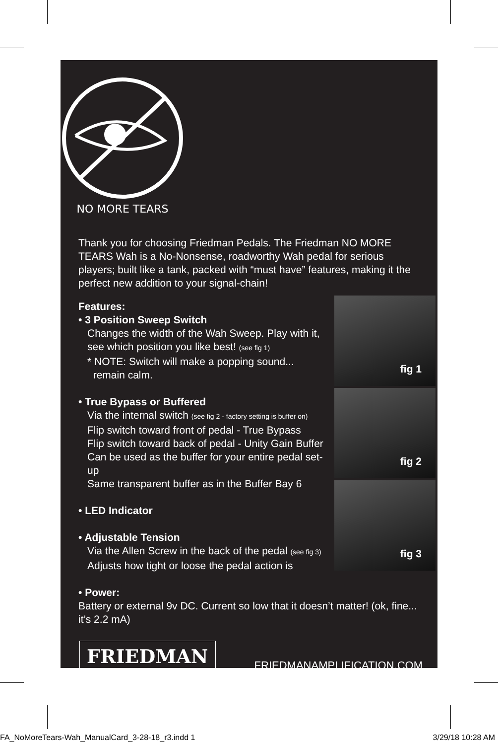NO MORE TEARS
Thank you for choosing Friedman Pedals. The Friedman NO MORE TEARS Wah is a No-Nonsense, roadworthy Wah pedal for serious players; built like a tank, packed with “must have” features, making it the perfect new addition to your signal-chain!
Features:
• 3 Position Sweep Switch
Changes the width of the Wah Sweep. Play with it, see which position you like best! (see fig 1)
* NOTE: Switch will make a popping sound...
remain calm.
• True Bypass or Buffered
Via the internal switch (see fig 2 - factory setting is buffer on)
Flip switch toward front of pedal - True Bypass
Flip switch toward back of pedal - Unity Gain Buffer
Can be used as the buffer for your entire pedal set-up
Same transparent buffer as in the Buffer Bay 6
• LED Indicator
• Adjustable Tension
Via the Allen Screw in the back of the pedal (see fig 3)
Adjusts how tight or loose the pedal action is
• Power:
fig 1
fig 2
fig 3
Battery or external 9v DC. Current so low that it doesn’t matter! (ok, fine... it’s 2.2 mA)
FRIEDMAN
FRIEDMANAMPLIFICATION.COM
FA_NoMoreTears-Wah_ManualCard_3-28-18_r3.indd 1 3/29/18 10:28 AM